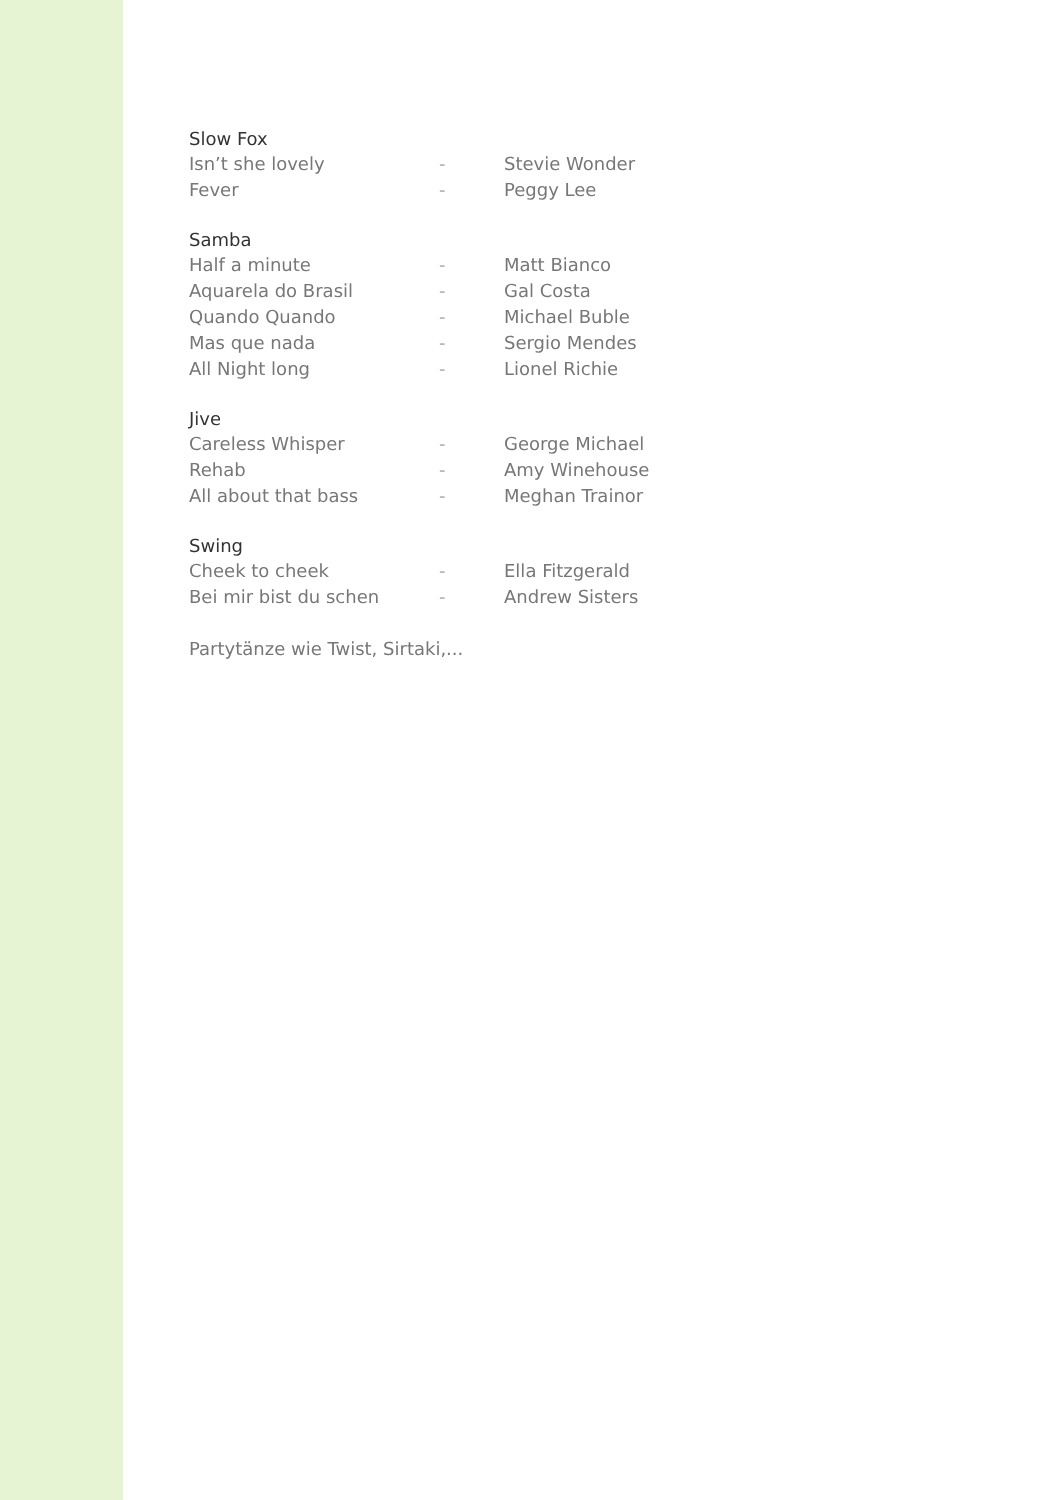Slow Fox
Isn’t she lovely - Stevie Wonder
Fever - Peggy Lee
Samba
Half a minute - Matt Bianco
Aquarela do Brasil - Gal Costa
Quando Quando - Michael Buble
Mas que nada - Sergio Mendes
All Night long - Lionel Richie
Jive
Careless Whisper - George Michael
Rehab - Amy Winehouse
All about that bass - Meghan Trainor
Swing
Cheek to cheek - Ella Fitzgerald
Bei mir bist du schen - Andrew Sisters
Partytänze wie Twist, Sirtaki,...